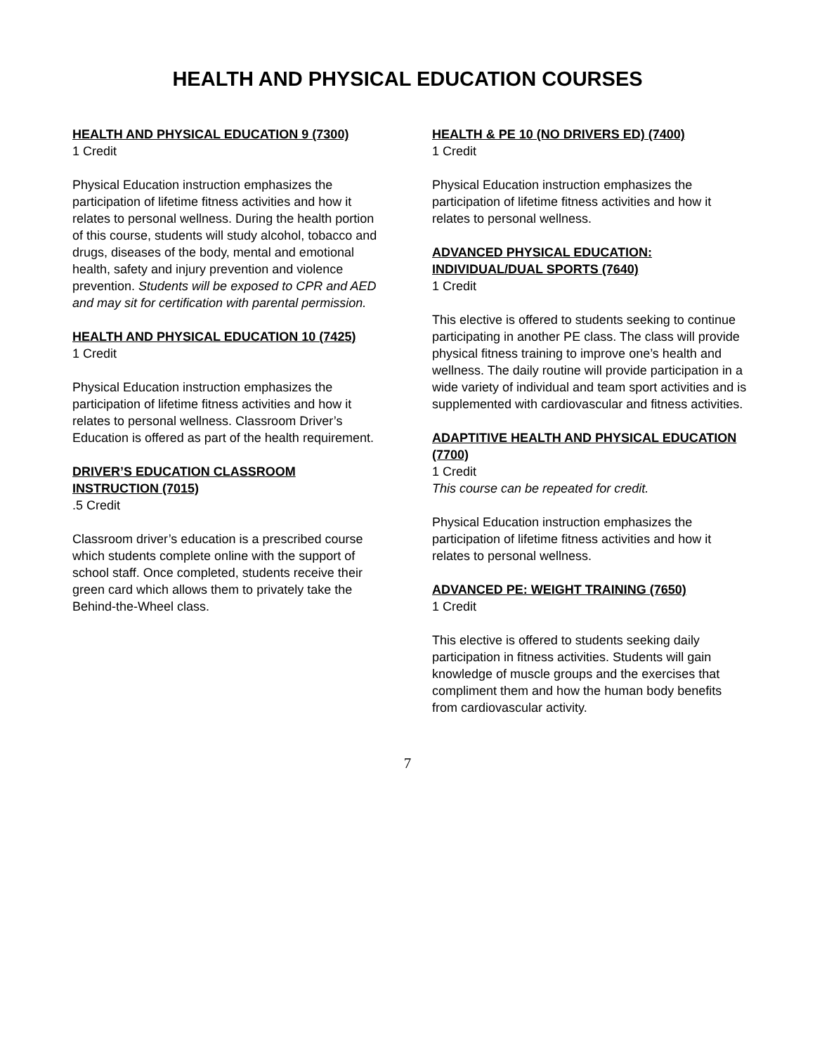HEALTH AND PHYSICAL EDUCATION COURSES
HEALTH AND PHYSICAL EDUCATION 9 (7300)
1 Credit
Physical Education instruction emphasizes the participation of lifetime fitness activities and how it relates to personal wellness. During the health portion of this course, students will study alcohol, tobacco and drugs, diseases of the body, mental and emotional health, safety and injury prevention and violence prevention. Students will be exposed to CPR and AED and may sit for certification with parental permission.
HEALTH AND PHYSICAL EDUCATION 10 (7425)
1 Credit
Physical Education instruction emphasizes the participation of lifetime fitness activities and how it relates to personal wellness. Classroom Driver’s Education is offered as part of the health requirement.
DRIVER’S EDUCATION CLASSROOM INSTRUCTION (7015)
.5 Credit
Classroom driver’s education is a prescribed course which students complete online with the support of school staff. Once completed, students receive their green card which allows them to privately take the Behind-the-Wheel class.
HEALTH & PE 10 (NO DRIVERS ED) (7400)
1 Credit
Physical Education instruction emphasizes the participation of lifetime fitness activities and how it relates to personal wellness.
ADVANCED PHYSICAL EDUCATION: INDIVIDUAL/DUAL SPORTS (7640)
1 Credit
This elective is offered to students seeking to continue participating in another PE class. The class will provide physical fitness training to improve one’s health and wellness. The daily routine will provide participation in a wide variety of individual and team sport activities and is supplemented with cardiovascular and fitness activities.
ADAPTITIVE HEALTH AND PHYSICAL EDUCATION (7700)
1 Credit
This course can be repeated for credit.
Physical Education instruction emphasizes the participation of lifetime fitness activities and how it relates to personal wellness.
ADVANCED PE: WEIGHT TRAINING (7650)
1 Credit
This elective is offered to students seeking daily participation in fitness activities. Students will gain knowledge of muscle groups and the exercises that compliment them and how the human body benefits from cardiovascular activity.
7